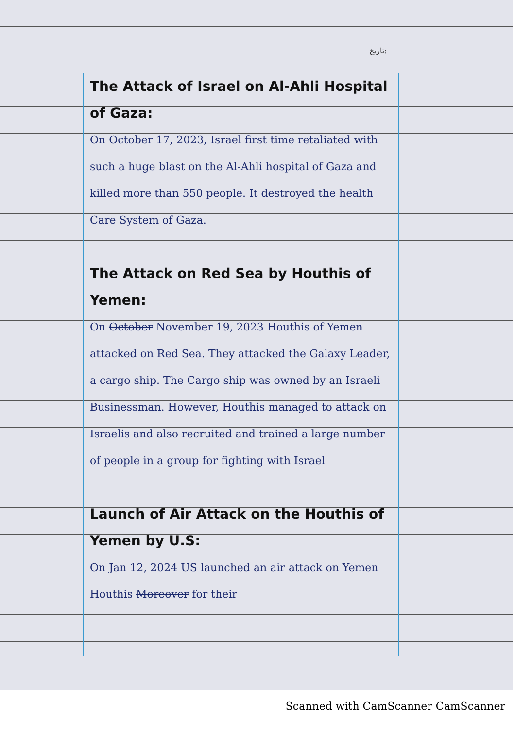تاريخ:
The Attack of Israel on Al-Ahli Hospital of Gaza:
On October 17, 2023, Israel first time retaliated with such a huge blast on the Al-Ahli hospital of Gaza and killed more than 550 people. It destroyed the health Care System of Gaza.
The Attack on Red Sea by Houthis of Yemen:
On October November 19, 2023 Houthis of Yemen attacked on Red Sea. They attacked the Galaxy Leader, a cargo ship. The Cargo ship was owned by an Israeli Businessman. However, Houthis managed to attack on Israelis and also recruited and trained a large number of people in a group for fighting with Israel
Launch of Air Attack on the Houthis of Yemen by U.S:
On Jan 12, 2024 US launched an air attack on Yemen Houthis Moreover for their
Scanned with CamScanner CamScanner